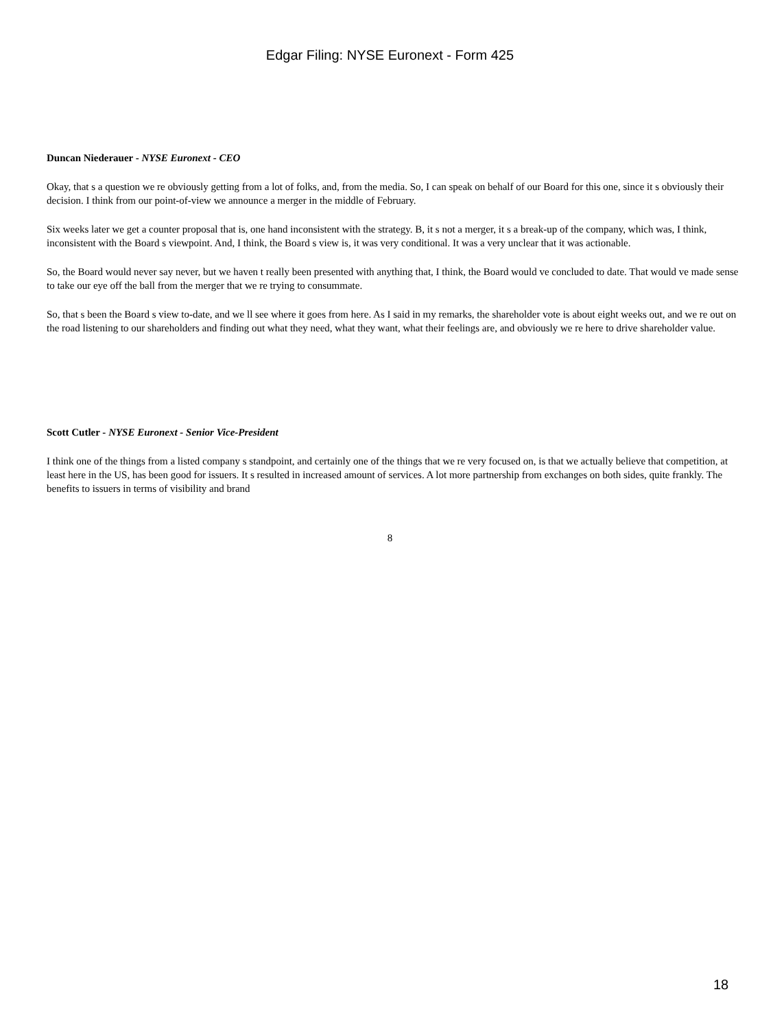Edgar Filing: NYSE Euronext - Form 425
Duncan Niederauer - NYSE Euronext - CEO
Okay, that s a question we re obviously getting from a lot of folks, and, from the media. So, I can speak on behalf of our Board for this one, since it s obviously their decision. I think from our point-of-view we announce a merger in the middle of February.
Six weeks later we get a counter proposal that is, one hand inconsistent with the strategy. B, it s not a merger, it s a break-up of the company, which was, I think, inconsistent with the Board s viewpoint. And, I think, the Board s view is, it was very conditional. It was a very unclear that it was actionable.
So, the Board would never say never, but we haven t really been presented with anything that, I think, the Board would ve concluded to date. That would ve made sense to take our eye off the ball from the merger that we re trying to consummate.
So, that s been the Board s view to-date, and we ll see where it goes from here. As I said in my remarks, the shareholder vote is about eight weeks out, and we re out on the road listening to our shareholders and finding out what they need, what they want, what their feelings are, and obviously we re here to drive shareholder value.
Scott Cutler - NYSE Euronext - Senior Vice-President
I think one of the things from a listed company s standpoint, and certainly one of the things that we re very focused on, is that we actually believe that competition, at least here in the US, has been good for issuers. It s resulted in increased amount of services. A lot more partnership from exchanges on both sides, quite frankly. The benefits to issuers in terms of visibility and brand
8
18